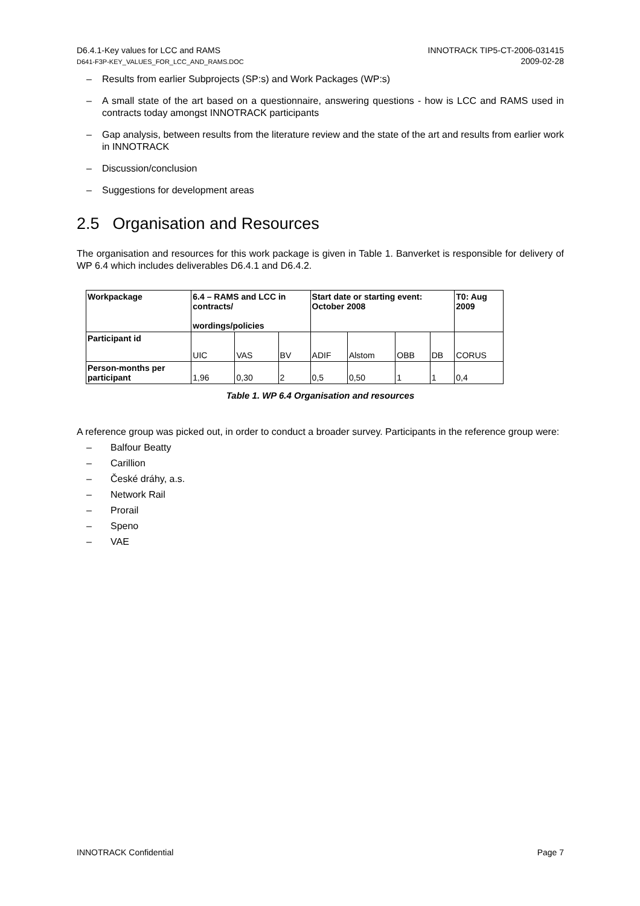D6.4.1-Key values for LCC and RAMS
D641-F3P-KEY_VALUES_FOR_LCC_AND_RAMS.DOC
INNOTRACK TIP5-CT-2006-031415
2009-02-28
– Results from earlier Subprojects (SP:s) and Work Packages (WP:s)
– A small state of the art based on a questionnaire, answering questions - how is LCC and RAMS used in contracts today amongst INNOTRACK participants
– Gap analysis, between results from the literature review and the state of the art and results from earlier work in INNOTRACK
– Discussion/conclusion
– Suggestions for development areas
2.5 Organisation and Resources
The organisation and resources for this work package is given in Table 1. Banverket is responsible for delivery of WP 6.4 which includes deliverables D6.4.1 and D6.4.2.
| Workpackage | 6.4 – RAMS and LCC in contracts/ wordings/policies | | | Start date or starting event: October 2008 | | | | T0: Aug 2009 |
| --- | --- | --- | --- | --- | --- | --- | --- | --- |
| Participant id | UIC | VAS | BV | ADIF | Alstom | OBB | DB | CORUS |
| Person-months per participant | 1,96 | 0,30 | 2 | 0,5 | 0,50 | 1 | 1 | 0,4 |
Table 1. WP 6.4 Organisation and resources
A reference group was picked out, in order to conduct a broader survey. Participants in the reference group were:
– Balfour Beatty
– Carillion
– České dráhy, a.s.
– Network Rail
– Prorail
– Speno
– VAE
INNOTRACK Confidential Page 7